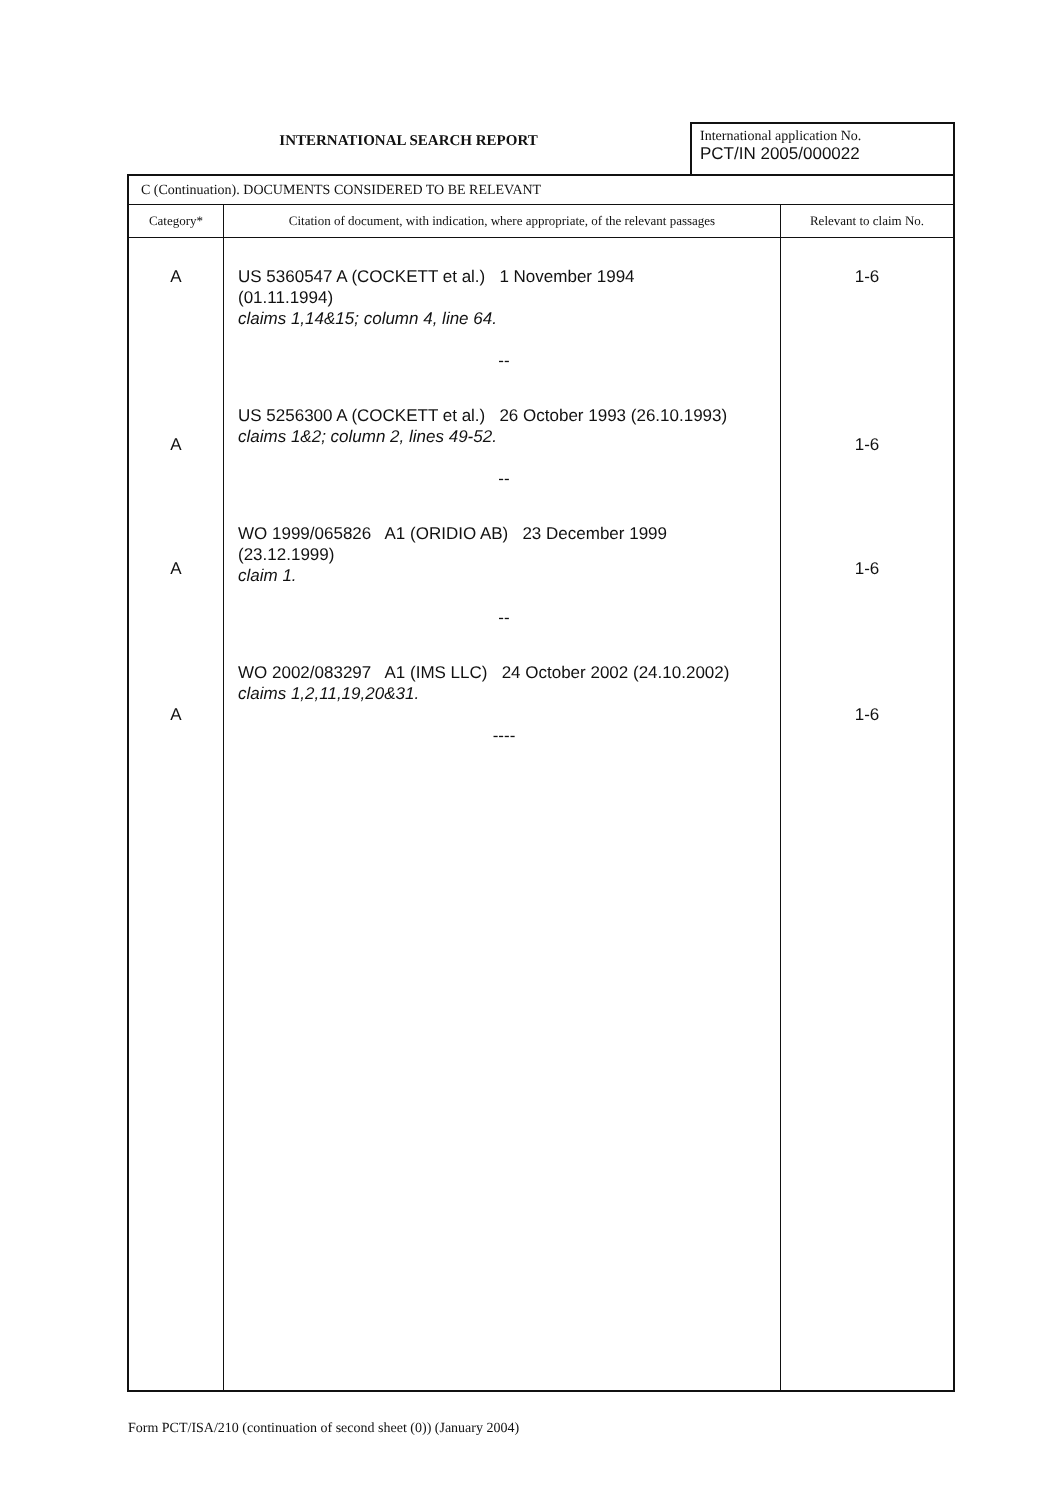INTERNATIONAL SEARCH REPORT
International application No.
PCT/IN 2005/000022
| C (Continuation). DOCUMENTS CONSIDERED TO BE RELEVANT | | |
| Category* | Citation of document, with indication, where appropriate, of the relevant passages | Relevant to claim No. |
| A A A A | US 5360547 A (COCKETT et al.) 1 November 1994 (01.11.1994) claims 1,14&15; column 4, line 64. -- US 5256300 A (COCKETT et al.) 26 October 1993 (26.10.1993) claims 1&2; column 2, lines 49-52. -- WO 1999/065826 A1 (ORIDIO AB) 23 December 1999 (23.12.1999) claim 1. -- WO 2002/083297 A1 (IMS LLC) 24 October 2002 (24.10.2002) claims 1,2,11,19,20&31. ---- | 1-6 1-6 1-6 1-6 |
Form PCT/ISA/210 (continuation of second sheet (0)) (January 2004)